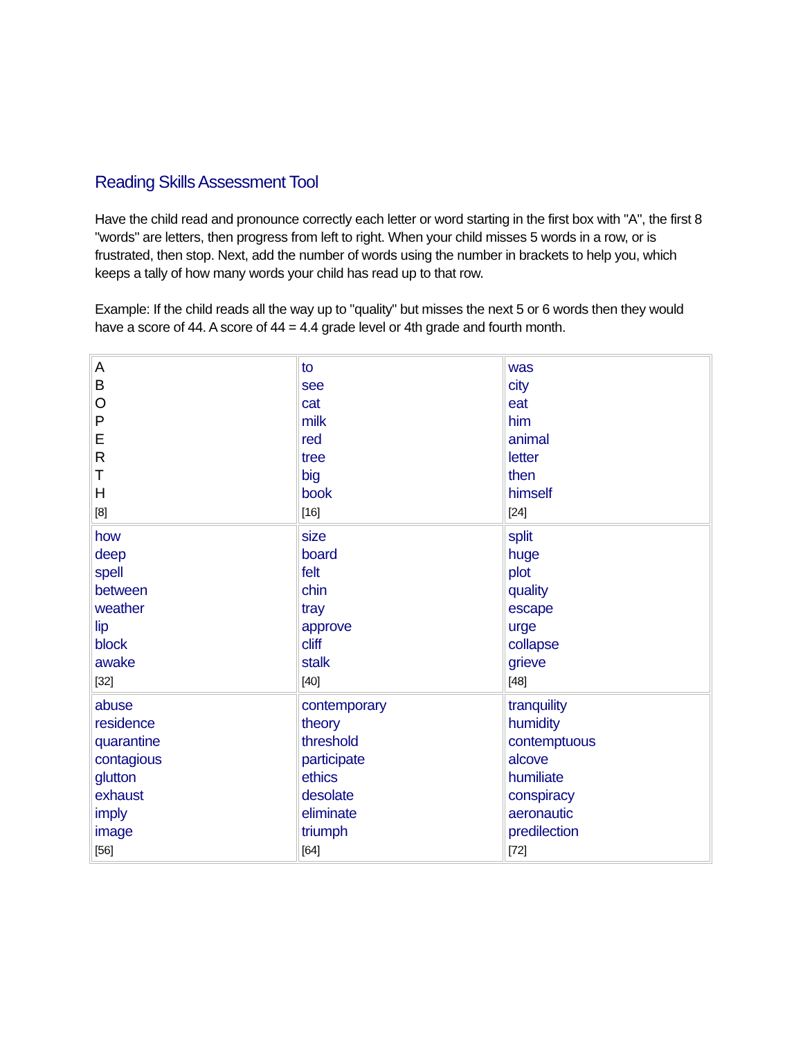Reading Skills Assessment Tool
Have the child read and pronounce correctly each letter or word starting in the first box with "A", the first 8 "words" are letters, then progress from left to right. When your child misses 5 words in a row, or is frustrated, then stop. Next, add the number of words using the number in brackets to help you, which keeps a tally of how many words your child has read up to that row.
Example: If the child reads all the way up to "quality" but misses the next 5 or 6 words then they would have a score of 44. A score of 44 = 4.4 grade level or 4th grade and fourth month.
| A B O P E R T H [8] | to see cat milk red tree big book [16] | was city eat him animal letter then himself [24] |
| how deep spell between weather lip block awake [32] | size board felt chin tray approve cliff stalk [40] | split huge plot quality escape urge collapse grieve [48] |
| abuse residence quarantine contagious glutton exhaust imply image [56] | contemporary theory threshold participate ethics desolate eliminate triumph [64] | tranquility humidity contemptuous alcove humiliate conspiracy aeronautic predilection [72] |